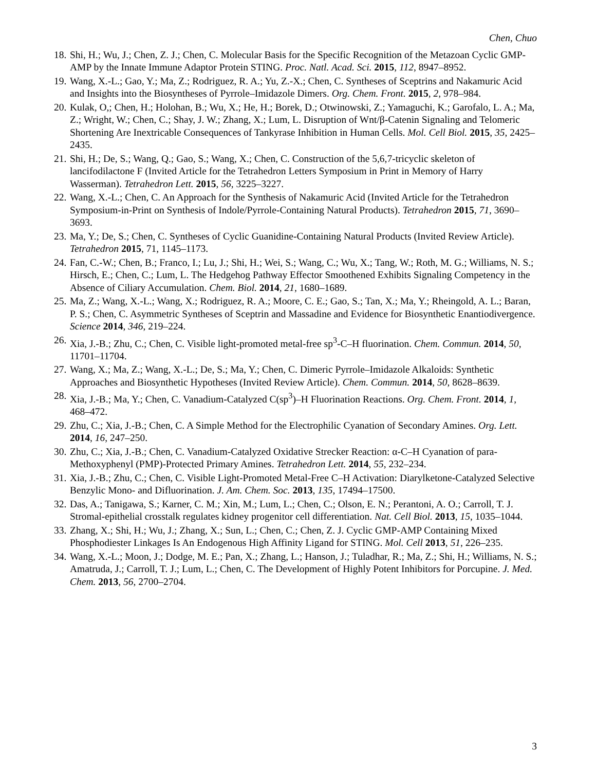Chen, Chuo
18. Shi, H.; Wu, J.; Chen, Z. J.; Chen, C. Molecular Basis for the Specific Recognition of the Metazoan Cyclic GMP-AMP by the Innate Immune Adaptor Protein STING. Proc. Natl. Acad. Sci. 2015, 112, 8947–8952.
19. Wang, X.-L.; Gao, Y.; Ma, Z.; Rodriguez, R. A.; Yu, Z.-X.; Chen, C. Syntheses of Sceptrins and Nakamuric Acid and Insights into the Biosyntheses of Pyrrole–Imidazole Dimers. Org. Chem. Front. 2015, 2, 978–984.
20. Kulak, O,; Chen, H.; Holohan, B.; Wu, X.; He, H.; Borek, D.; Otwinowski, Z.; Yamaguchi, K.; Garofalo, L. A.; Ma, Z.; Wright, W.; Chen, C.; Shay, J. W.; Zhang, X.; Lum, L. Disruption of Wnt/β-Catenin Signaling and Telomeric Shortening Are Inextricable Consequences of Tankyrase Inhibition in Human Cells. Mol. Cell Biol. 2015, 35, 2425–2435.
21. Shi, H.; De, S.; Wang, Q.; Gao, S.; Wang, X.; Chen, C. Construction of the 5,6,7-tricyclic skeleton of lancifodilactone F (Invited Article for the Tetrahedron Letters Symposium in Print in Memory of Harry Wasserman). Tetrahedron Lett. 2015, 56, 3225–3227.
22. Wang, X.-L.; Chen, C. An Approach for the Synthesis of Nakamuric Acid (Invited Article for the Tetrahedron Symposium-in-Print on Synthesis of Indole/Pyrrole-Containing Natural Products). Tetrahedron 2015, 71, 3690–3693.
23. Ma, Y.; De, S.; Chen, C. Syntheses of Cyclic Guanidine-Containing Natural Products (Invited Review Article). Tetrahedron 2015, 71, 1145–1173.
24. Fan, C.-W.; Chen, B.; Franco, I.; Lu, J.; Shi, H.; Wei, S.; Wang, C.; Wu, X.; Tang, W.; Roth, M. G.; Williams, N. S.; Hirsch, E.; Chen, C.; Lum, L. The Hedgehog Pathway Effector Smoothened Exhibits Signaling Competency in the Absence of Ciliary Accumulation. Chem. Biol. 2014, 21, 1680–1689.
25. Ma, Z.; Wang, X.-L.; Wang, X.; Rodriguez, R. A.; Moore, C. E.; Gao, S.; Tan, X.; Ma, Y.; Rheingold, A. L.; Baran, P. S.; Chen, C. Asymmetric Syntheses of Sceptrin and Massadine and Evidence for Biosynthetic Enantiodivergence. Science 2014, 346, 219–224.
26. Xia, J.-B.; Zhu, C.; Chen, C. Visible light-promoted metal-free sp<sup>3</sup>-C–H fluorination. Chem. Commun. 2014, 50, 11701–11704.
27. Wang, X.; Ma, Z.; Wang, X.-L.; De, S.; Ma, Y.; Chen, C. Dimeric Pyrrole–Imidazole Alkaloids: Synthetic Approaches and Biosynthetic Hypotheses (Invited Review Article). Chem. Commun. 2014, 50, 8628–8639.
28. Xia, J.-B.; Ma, Y.; Chen, C. Vanadium-Catalyzed C(sp<sup>3</sup>)–H Fluorination Reactions. Org. Chem. Front. 2014, 1, 468–472.
29. Zhu, C.; Xia, J.-B.; Chen, C. A Simple Method for the Electrophilic Cyanation of Secondary Amines. Org. Lett. 2014, 16, 247–250.
30. Zhu, C.; Xia, J.-B.; Chen, C. Vanadium-Catalyzed Oxidative Strecker Reaction: α-C–H Cyanation of para-Methoxyphenyl (PMP)-Protected Primary Amines. Tetrahedron Lett. 2014, 55, 232–234.
31. Xia, J.-B.; Zhu, C.; Chen, C. Visible Light-Promoted Metal-Free C–H Activation: Diarylketone-Catalyzed Selective Benzylic Mono- and Difluorination. J. Am. Chem. Soc. 2013, 135, 17494–17500.
32. Das, A.; Tanigawa, S.; Karner, C. M.; Xin, M.; Lum, L.; Chen, C.; Olson, E. N.; Perantoni, A. O.; Carroll, T. J. Stromal-epithelial crosstalk regulates kidney progenitor cell differentiation. Nat. Cell Biol. 2013, 15, 1035–1044.
33. Zhang, X.; Shi, H.; Wu, J.; Zhang, X.; Sun, L.; Chen, C.; Chen, Z. J. Cyclic GMP-AMP Containing Mixed Phosphodiester Linkages Is An Endogenous High Affinity Ligand for STING. Mol. Cell 2013, 51, 226–235.
34. Wang, X.-L.; Moon, J.; Dodge, M. E.; Pan, X.; Zhang, L.; Hanson, J.; Tuladhar, R.; Ma, Z.; Shi, H.; Williams, N. S.; Amatruda, J.; Carroll, T. J.; Lum, L.; Chen, C. The Development of Highly Potent Inhibitors for Porcupine. J. Med. Chem. 2013, 56, 2700–2704.
3